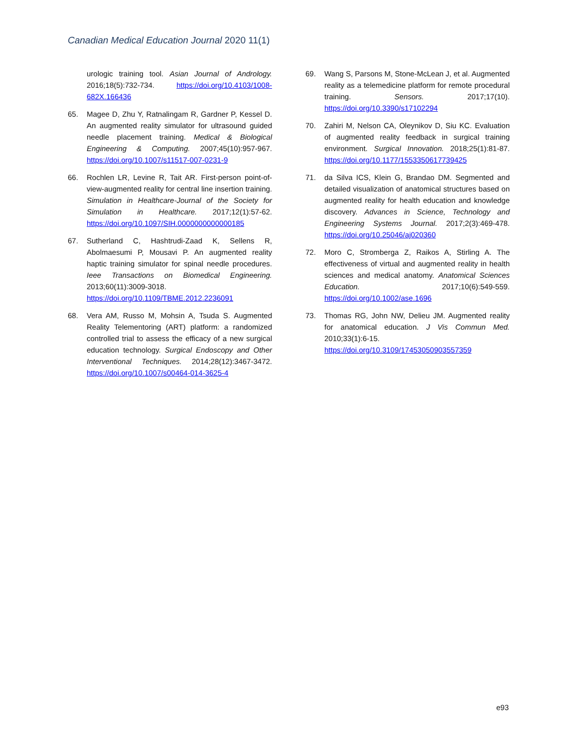Canadian Medical Education Journal 2020 11(1)
urologic training tool. Asian Journal of Andrology. 2016;18(5):732-734. https://doi.org/10.4103/1008-682X.166436
65. Magee D, Zhu Y, Ratnalingam R, Gardner P, Kessel D. An augmented reality simulator for ultrasound guided needle placement training. Medical & Biological Engineering & Computing. 2007;45(10):957-967. https://doi.org/10.1007/s11517-007-0231-9
66. Rochlen LR, Levine R, Tait AR. First-person point-of-view-augmented reality for central line insertion training. Simulation in Healthcare-Journal of the Society for Simulation in Healthcare. 2017;12(1):57-62. https://doi.org/10.1097/SIH.0000000000000185
67. Sutherland C, Hashtrudi-Zaad K, Sellens R, Abolmaesumi P, Mousavi P. An augmented reality haptic training simulator for spinal needle procedures. Ieee Transactions on Biomedical Engineering. 2013;60(11):3009-3018. https://doi.org/10.1109/TBME.2012.2236091
68. Vera AM, Russo M, Mohsin A, Tsuda S. Augmented Reality Telementoring (ART) platform: a randomized controlled trial to assess the efficacy of a new surgical education technology. Surgical Endoscopy and Other Interventional Techniques. 2014;28(12):3467-3472. https://doi.org/10.1007/s00464-014-3625-4
69. Wang S, Parsons M, Stone-McLean J, et al. Augmented reality as a telemedicine platform for remote procedural training. Sensors. 2017;17(10). https://doi.org/10.3390/s17102294
70. Zahiri M, Nelson CA, Oleynikov D, Siu KC. Evaluation of augmented reality feedback in surgical training environment. Surgical Innovation. 2018;25(1):81-87. https://doi.org/10.1177/1553350617739425
71. da Silva ICS, Klein G, Brandao DM. Segmented and detailed visualization of anatomical structures based on augmented reality for health education and knowledge discovery. Advances in Science, Technology and Engineering Systems Journal. 2017;2(3):469-478. https://doi.org/10.25046/aj020360
72. Moro C, Stromberga Z, Raikos A, Stirling A. The effectiveness of virtual and augmented reality in health sciences and medical anatomy. Anatomical Sciences Education. 2017;10(6):549-559. https://doi.org/10.1002/ase.1696
73. Thomas RG, John NW, Delieu JM. Augmented reality for anatomical education. J Vis Commun Med. 2010;33(1):6-15. https://doi.org/10.3109/17453050903557359
e93